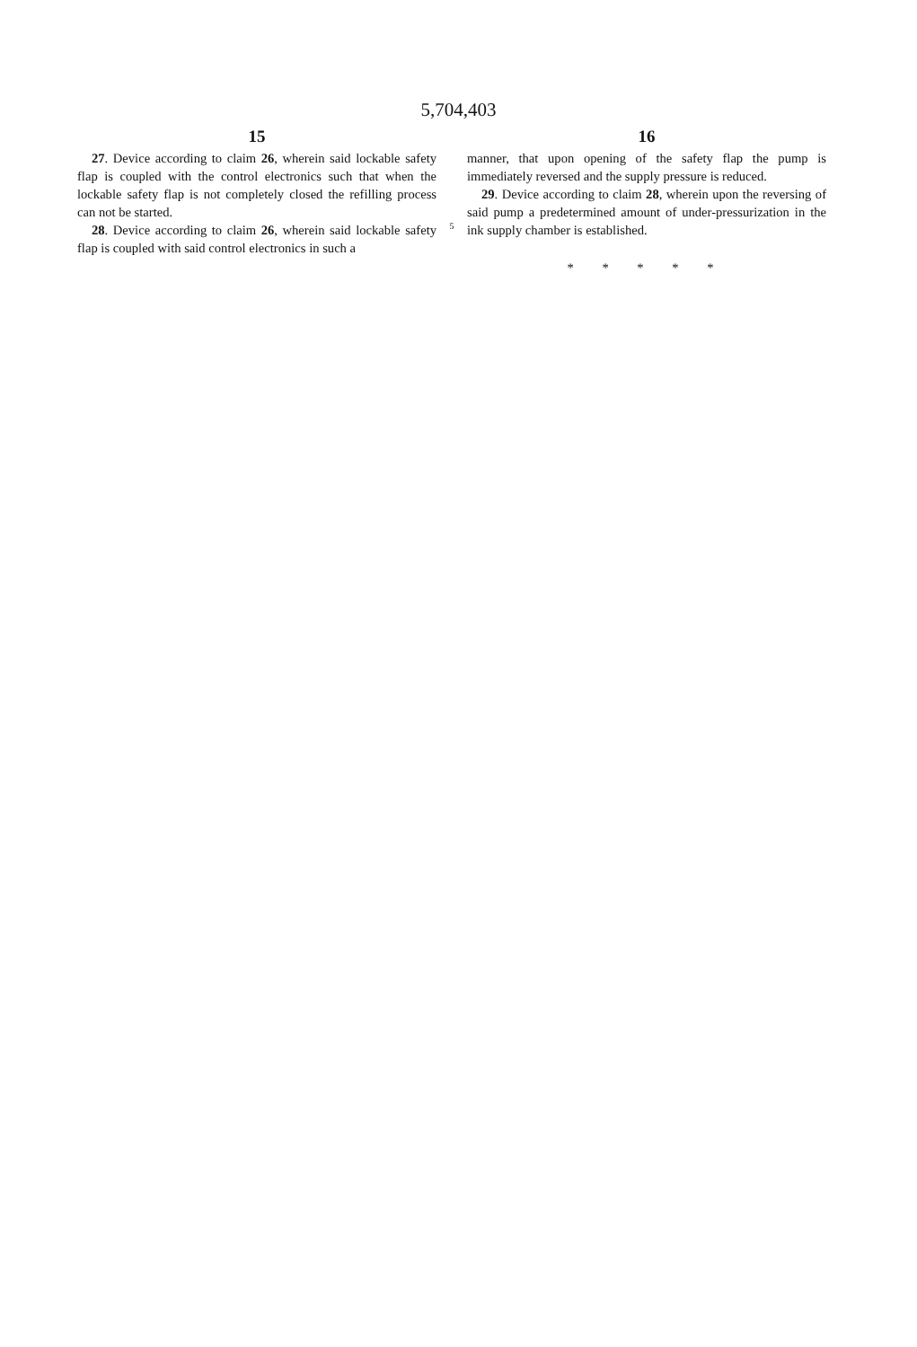5,704,403
15
27. Device according to claim 26, wherein said lockable safety flap is coupled with the control electronics such that when the lockable safety flap is not completely closed the refilling process can not be started.
28. Device according to claim 26, wherein said lockable safety flap is coupled with said control electronics in such a
5
16
manner, that upon opening of the safety flap the pump is immediately reversed and the supply pressure is reduced.
29. Device according to claim 28, wherein upon the reversing of said pump a predetermined amount of under-pressurization in the ink supply chamber is established.
* * * * *